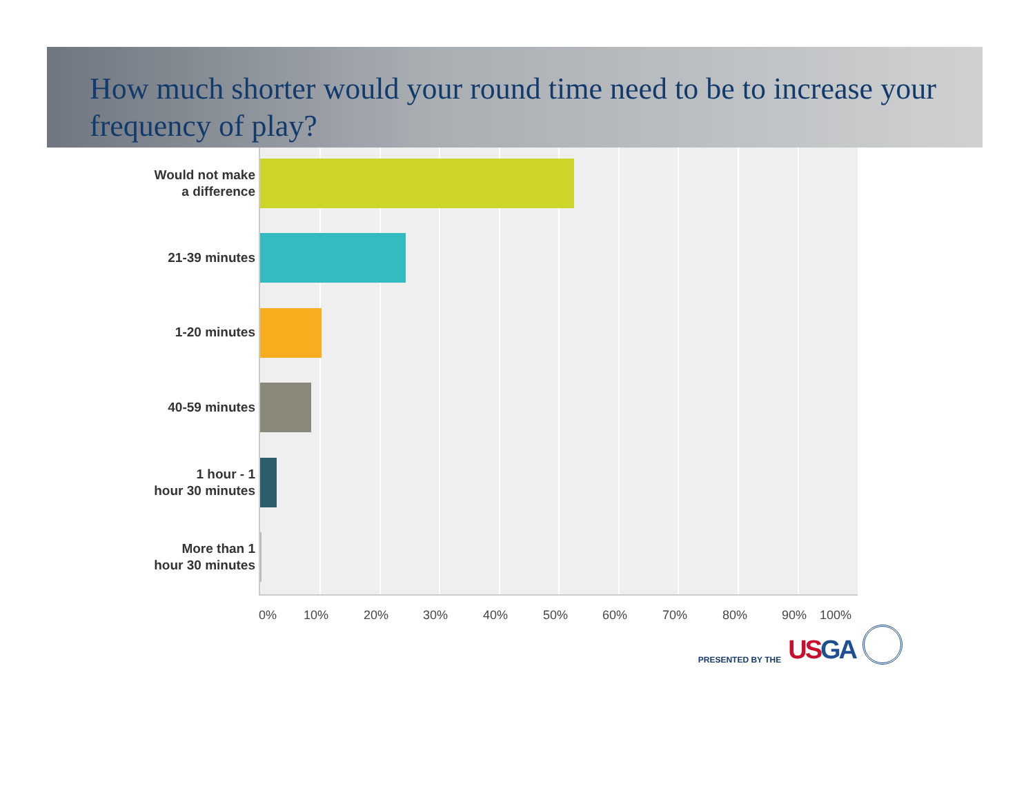How much shorter would your round time need to be to increase your frequency of play?
Would not make
a difference
21-39 minutes
1-20 minutes
40-59 minutes
1 hour - 1
hour 30 minutes
More than 1
hour 30 minutes
0% 10% 20% 30% 40% 50% 60% 70% 80% 90% 100%
PRESENTED BY THE USGA